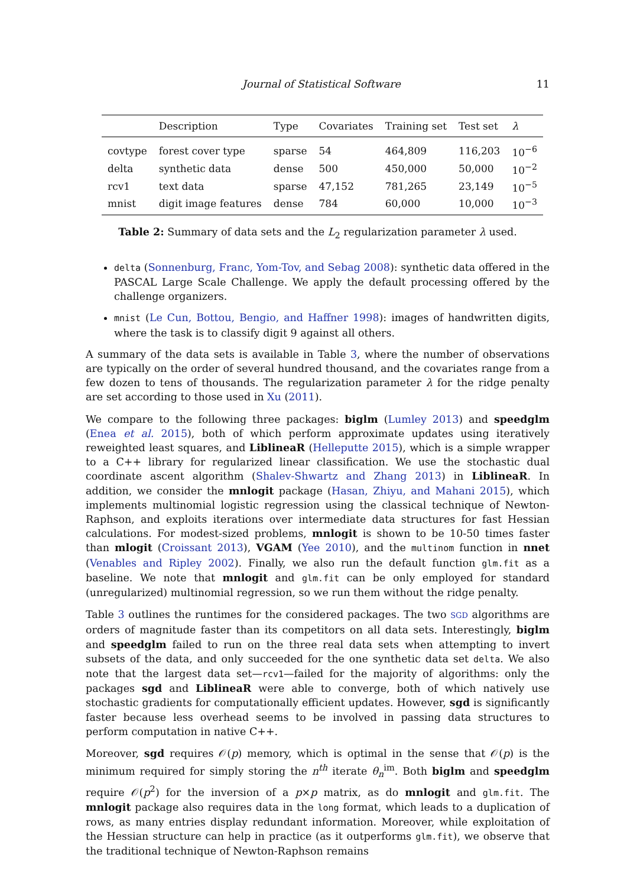Journal of Statistical Software 11
| | Description | Type | Covariates | Training set | Test set | λ |
| --- | --- | --- | --- | --- | --- | --- |
| covtype | forest cover type | sparse | 54 | 464,809 | 116,203 | 10<sup>−6</sup> |
| delta | synthetic data | dense | 500 | 450,000 | 50,000 | 10<sup>−2</sup> |
| rcv1 | text data | sparse | 47,152 | 781,265 | 23,149 | 10<sup>−5</sup> |
| mnist | digit image features | dense | 784 | 60,000 | 10,000 | 10<sup>−3</sup> |
Table 2: Summary of data sets and the L<sub>2</sub> regularization parameter λ used.
delta (Sonnenburg, Franc, Yom-Tov, and Sebag 2008): synthetic data offered in the PASCAL Large Scale Challenge. We apply the default processing offered by the challenge organizers.
mnist (Le Cun, Bottou, Bengio, and Haffner 1998): images of handwritten digits, where the task is to classify digit 9 against all others.
A summary of the data sets is available in Table 3, where the number of observations are typically on the order of several hundred thousand, and the covariates range from a few dozen to tens of thousands. The regularization parameter λ for the ridge penalty are set according to those used in Xu (2011).
We compare to the following three packages: biglm (Lumley 2013) and speedglm (Enea et al. 2015), both of which perform approximate updates using iteratively reweighted least squares, and LiblineaR (Helleputte 2015), which is a simple wrapper to a C++ library for regularized linear classification. We use the stochastic dual coordinate ascent algorithm (Shalev-Shwartz and Zhang 2013) in LiblineaR. In addition, we consider the mnlogit package (Hasan, Zhiyu, and Mahani 2015), which implements multinomial logistic regression using the classical technique of Newton-Raphson, and exploits iterations over intermediate data structures for fast Hessian calculations. For modest-sized problems, mnlogit is shown to be 10-50 times faster than mlogit (Croissant 2013), VGAM (Yee 2010), and the multinom function in nnet (Venables and Ripley 2002). Finally, we also run the default function glm.fit as a baseline. We note that mnlogit and glm.fit can be only employed for standard (unregularized) multinomial regression, so we run them without the ridge penalty.
Table 3 outlines the runtimes for the considered packages. The two SGD algorithms are orders of magnitude faster than its competitors on all data sets. Interestingly, biglm and speedglm failed to run on the three real data sets when attempting to invert subsets of the data, and only succeeded for the one synthetic data set delta. We also note that the largest data set—rcv1—failed for the majority of algorithms: only the packages sgd and LiblineaR were able to converge, both of which natively use stochastic gradients for computationally efficient updates. However, sgd is significantly faster because less overhead seems to be involved in passing data structures to perform computation in native C++.
Moreover, sgd requires 𝒪(p) memory, which is optimal in the sense that 𝒪(p) is the minimum required for simply storing the n<sup>th</sup> iterate θ<sub>n</sub><sup>im</sup>. Both biglm and speedglm require 𝒪(p<sup>2</sup>) for the inversion of a p×p matrix, as do mnlogit and glm.fit. The mnlogit package also requires data in the long format, which leads to a duplication of rows, as many entries display redundant information. Moreover, while exploitation of the Hessian structure can help in practice (as it outperforms glm.fit), we observe that the traditional technique of Newton-Raphson remains